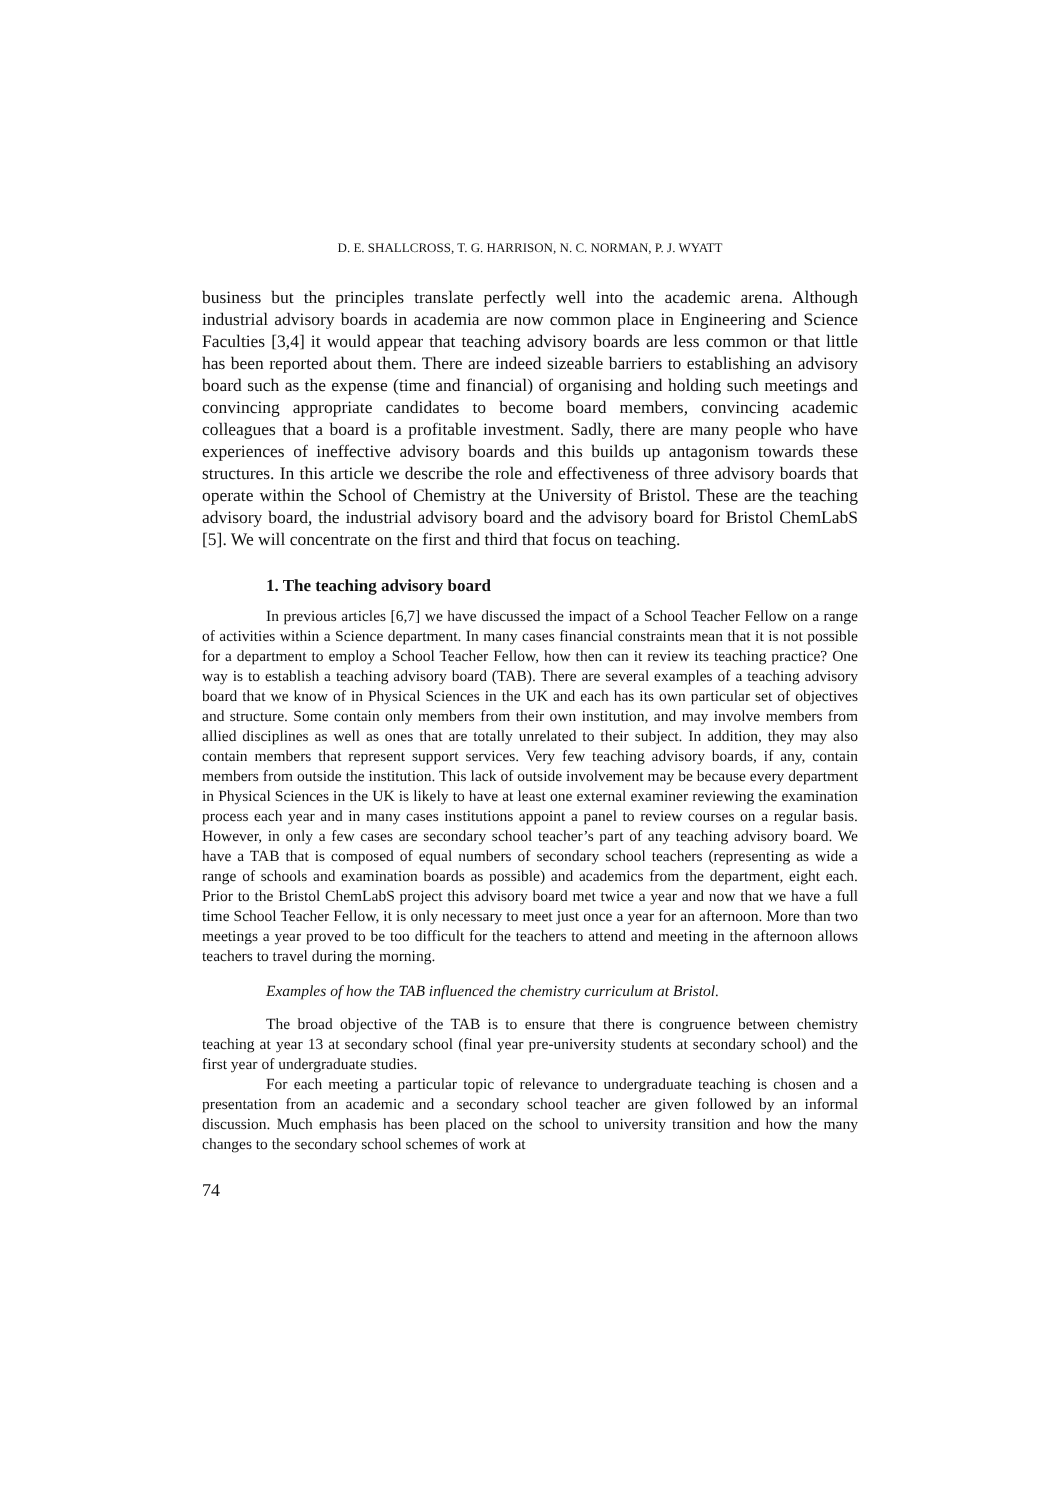D. E. SHALLCROSS, T. G. HARRISON, N. C. NORMAN, P. J. WYATT
business but the principles translate perfectly well into the academic arena. Although industrial advisory boards in academia are now common place in Engineering and Science Faculties [3,4] it would appear that teaching advisory boards are less common or that little has been reported about them. There are indeed sizeable barriers to establishing an advisory board such as the expense (time and financial) of organising and holding such meetings and convincing appropriate candidates to become board members, convincing academic colleagues that a board is a profitable investment. Sadly, there are many people who have experiences of ineffective advisory boards and this builds up antagonism towards these structures. In this article we describe the role and effectiveness of three advisory boards that operate within the School of Chemistry at the University of Bristol. These are the teaching advisory board, the industrial advisory board and the advisory board for Bristol ChemLabS [5]. We will concentrate on the first and third that focus on teaching.
1. The teaching advisory board
In previous articles [6,7] we have discussed the impact of a School Teacher Fellow on a range of activities within a Science department. In many cases financial constraints mean that it is not possible for a department to employ a School Teacher Fellow, how then can it review its teaching practice? One way is to establish a teaching advisory board (TAB). There are several examples of a teaching advisory board that we know of in Physical Sciences in the UK and each has its own particular set of objectives and structure. Some contain only members from their own institution, and may involve members from allied disciplines as well as ones that are totally unrelated to their subject. In addition, they may also contain members that represent support services. Very few teaching advisory boards, if any, contain members from outside the institution. This lack of outside involvement may be because every department in Physical Sciences in the UK is likely to have at least one external examiner reviewing the examination process each year and in many cases institutions appoint a panel to review courses on a regular basis. However, in only a few cases are secondary school teacher’s part of any teaching advisory board. We have a TAB that is composed of equal numbers of secondary school teachers (representing as wide a range of schools and examination boards as possible) and academics from the department, eight each. Prior to the Bristol ChemLabS project this advisory board met twice a year and now that we have a full time School Teacher Fellow, it is only necessary to meet just once a year for an afternoon. More than two meetings a year proved to be too difficult for the teachers to attend and meeting in the afternoon allows teachers to travel during the morning.
Examples of how the TAB influenced the chemistry curriculum at Bristol.
The broad objective of the TAB is to ensure that there is congruence between chemistry teaching at year 13 at secondary school (final year pre-university students at secondary school) and the first year of undergraduate studies.
For each meeting a particular topic of relevance to undergraduate teaching is chosen and a presentation from an academic and a secondary school teacher are given followed by an informal discussion. Much emphasis has been placed on the school to university transition and how the many changes to the secondary school schemes of work at
74